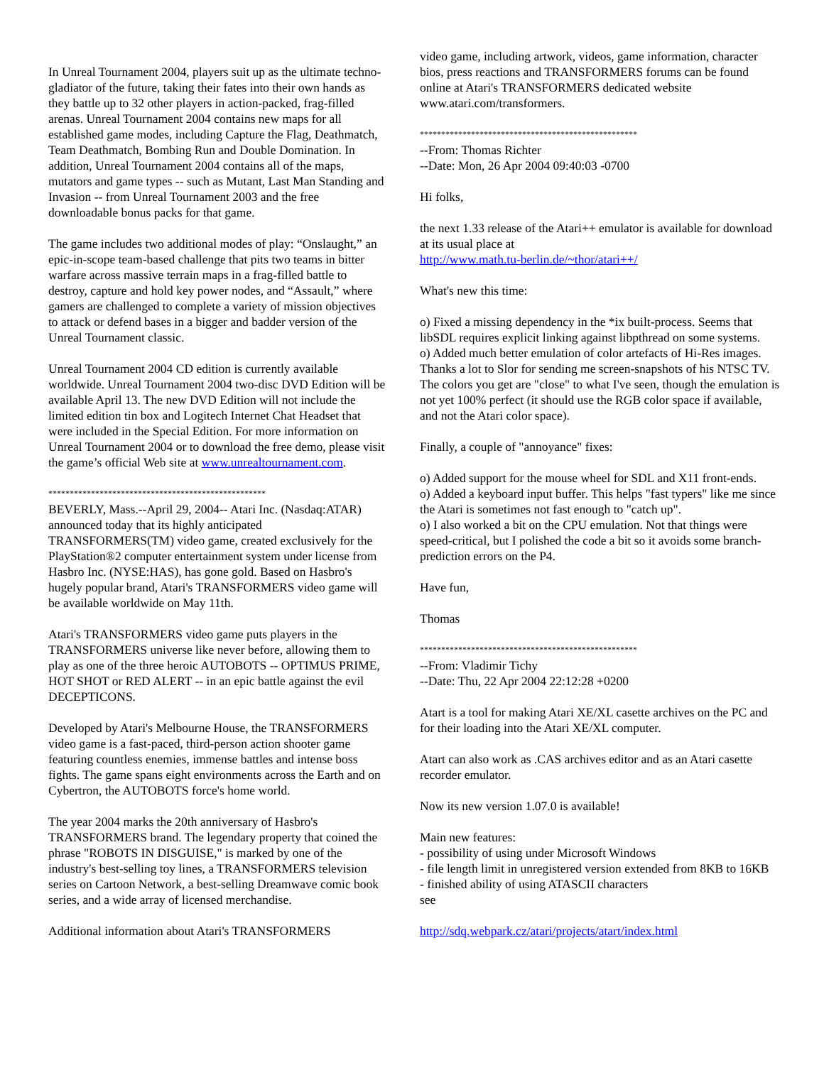In Unreal Tournament 2004, players suit up as the ultimate techno-gladiator of the future, taking their fates into their own hands as they battle up to 32 other players in action-packed, frag-filled arenas. Unreal Tournament 2004 contains new maps for all established game modes, including Capture the Flag, Deathmatch, Team Deathmatch, Bombing Run and Double Domination. In addition, Unreal Tournament 2004 contains all of the maps, mutators and game types -- such as Mutant, Last Man Standing and Invasion -- from Unreal Tournament 2003 and the free downloadable bonus packs for that game.
The game includes two additional modes of play: “Onslaught,” an epic-in-scope team-based challenge that pits two teams in bitter warfare across massive terrain maps in a frag-filled battle to destroy, capture and hold key power nodes, and “Assault,” where gamers are challenged to complete a variety of mission objectives to attack or defend bases in a bigger and badder version of the Unreal Tournament classic.
Unreal Tournament 2004 CD edition is currently available worldwide. Unreal Tournament 2004 two-disc DVD Edition will be available April 13. The new DVD Edition will not include the limited edition tin box and Logitech Internet Chat Headset that were included in the Special Edition. For more information on Unreal Tournament 2004 or to download the free demo, please visit the game’s official Web site at www.unrealtournament.com.
***************************************************
BEVERLY, Mass.--April 29, 2004-- Atari Inc. (Nasdaq:ATAR) announced today that its highly anticipated TRANSFORMERS(TM) video game, created exclusively for the PlayStation®2 computer entertainment system under license from Hasbro Inc. (NYSE:HAS), has gone gold. Based on Hasbro's hugely popular brand, Atari's TRANSFORMERS video game will be available worldwide on May 11th.
Atari's TRANSFORMERS video game puts players in the TRANSFORMERS universe like never before, allowing them to play as one of the three heroic AUTOBOTS -- OPTIMUS PRIME, HOT SHOT or RED ALERT -- in an epic battle against the evil DECEPTICONS.
Developed by Atari's Melbourne House, the TRANSFORMERS video game is a fast-paced, third-person action shooter game featuring countless enemies, immense battles and intense boss fights. The game spans eight environments across the Earth and on Cybertron, the AUTOBOTS force's home world.
The year 2004 marks the 20th anniversary of Hasbro's TRANSFORMERS brand. The legendary property that coined the phrase "ROBOTS IN DISGUISE," is marked by one of the industry's best-selling toy lines, a TRANSFORMERS television series on Cartoon Network, a best-selling Dreamwave comic book series, and a wide array of licensed merchandise.
Additional information about Atari's TRANSFORMERS
video game, including artwork, videos, game information, character bios, press reactions and TRANSFORMERS forums can be found online at Atari's TRANSFORMERS dedicated website www.atari.com/transformers.
***************************************************
--From: Thomas Richter
--Date: Mon, 26 Apr 2004 09:40:03 -0700
Hi folks,
the next 1.33 release of the Atari++ emulator is available for download at its usual place at
http://www.math.tu-berlin.de/~thor/atari++/
What's new this time:
o) Fixed a missing dependency in the *ix built-process. Seems that libSDL requires explicit linking against libpthread on some systems.
o) Added much better emulation of color artefacts of Hi-Res images.
Thanks a lot to Slor for sending me screen-snapshots of his NTSC TV. The colors you get are "close" to what I've seen, though the emulation is not yet 100% perfect (it should use the RGB color space if available, and not the Atari color space).
Finally, a couple of "annoyance" fixes:
o) Added support for the mouse wheel for SDL and X11 front-ends.
o) Added a keyboard input buffer. This helps "fast typers" like me since the Atari is sometimes not fast enough to "catch up".
o) I also worked a bit on the CPU emulation. Not that things were speed-critical, but I polished the code a bit so it avoids some branch-prediction errors on the P4.
Have fun,
Thomas
***************************************************
--From: Vladimir Tichy
--Date: Thu, 22 Apr 2004 22:12:28 +0200
Atart is a tool for making Atari XE/XL casette archives on the PC and for their loading into the Atari XE/XL computer.
Atart can also work as .CAS archives editor and as an Atari casette recorder emulator.
Now its new version 1.07.0 is available!
Main new features:
- possibility of using under Microsoft Windows
- file length limit in unregistered version extended from 8KB to 16KB
- finished ability of using ATASCII characters
see
http://sdq.webpark.cz/atari/projects/atart/index.html